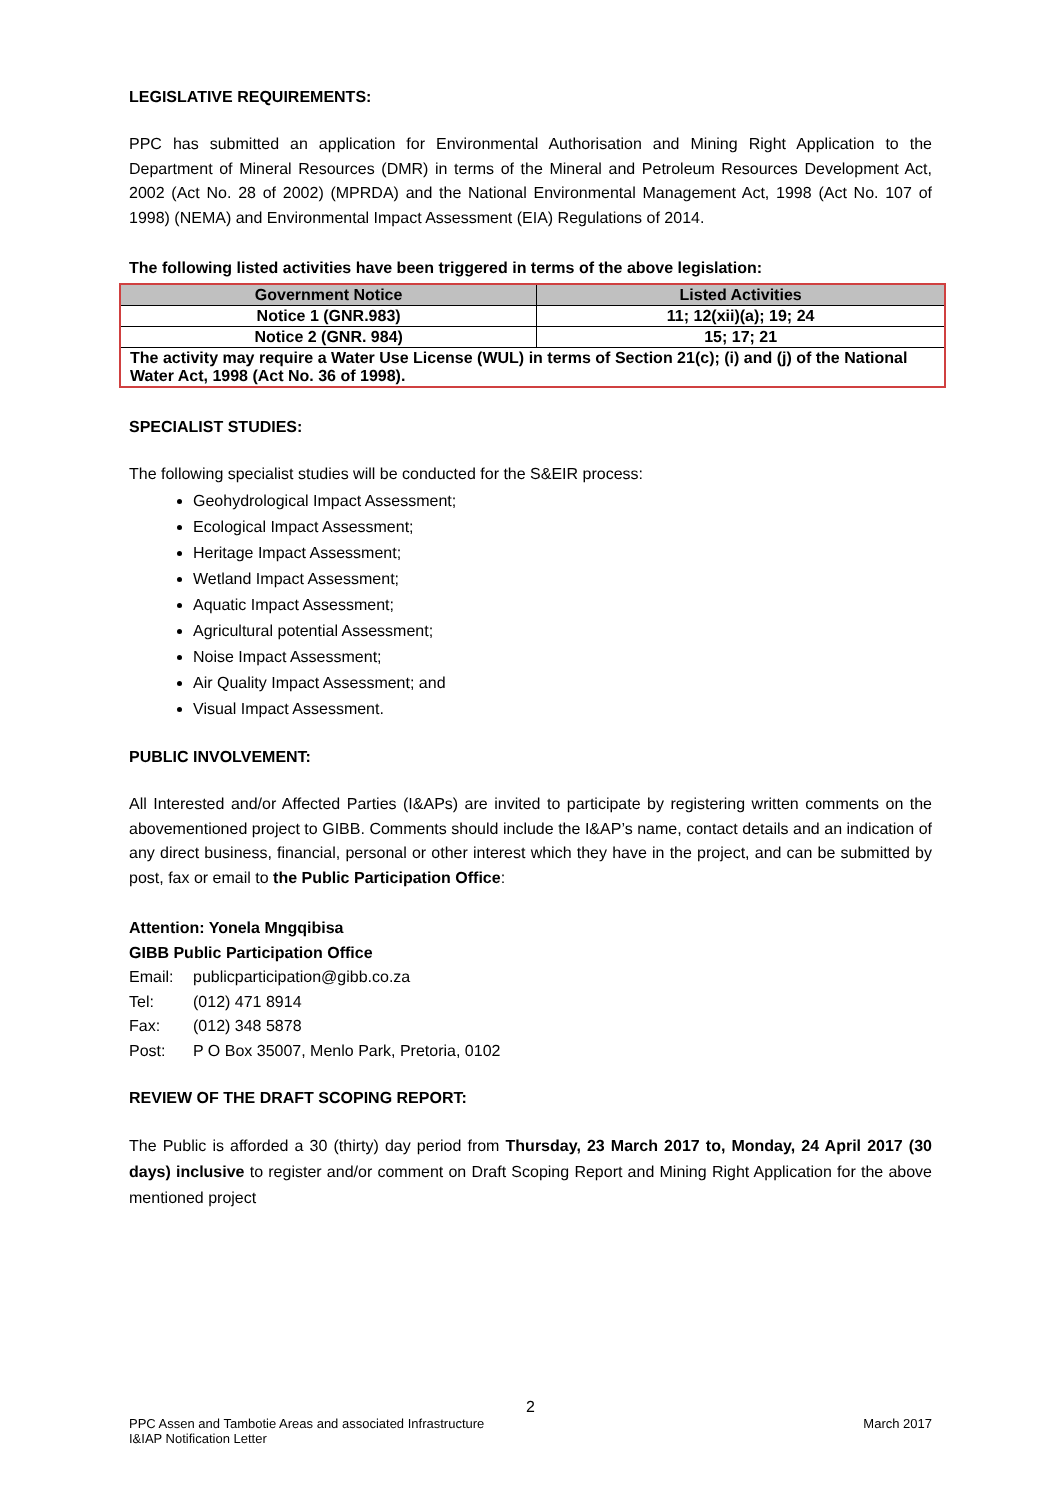LEGISLATIVE REQUIREMENTS:
PPC has submitted an application for Environmental Authorisation and Mining Right Application to the Department of Mineral Resources (DMR) in terms of the Mineral and Petroleum Resources Development Act, 2002 (Act No. 28 of 2002) (MPRDA) and the National Environmental Management Act, 1998 (Act No. 107 of 1998) (NEMA) and Environmental Impact Assessment (EIA) Regulations of 2014.
The following listed activities have been triggered in terms of the above legislation:
| Government Notice | Listed Activities |
| --- | --- |
| Notice 1 (GNR.983) | 11; 12(xii)(a); 19; 24 |
| Notice 2 (GNR. 984) | 15; 17; 21 |
| The activity may require a Water Use License (WUL) in terms of Section 21(c); (i) and (j) of the National Water Act, 1998 (Act No. 36 of 1998). | |
SPECIALIST STUDIES:
The following specialist studies will be conducted for the S&EIR process:
Geohydrological Impact Assessment;
Ecological Impact Assessment;
Heritage Impact Assessment;
Wetland Impact Assessment;
Aquatic Impact Assessment;
Agricultural potential Assessment;
Noise Impact Assessment;
Air Quality Impact Assessment; and
Visual Impact Assessment.
PUBLIC INVOLVEMENT:
All Interested and/or Affected Parties (I&APs) are invited to participate by registering written comments on the abovementioned project to GIBB. Comments should include the I&AP’s name, contact details and an indication of any direct business, financial, personal or other interest which they have in the project, and can be submitted by post, fax or email to the Public Participation Office:
Attention: Yonela Mngqibisa
GIBB Public Participation Office
Email: publicparticipation@gibb.co.za
Tel: (012) 471 8914
Fax: (012) 348 5878
Post: P O Box 35007, Menlo Park, Pretoria, 0102
REVIEW OF THE DRAFT SCOPING REPORT:
The Public is afforded a 30 (thirty) day period from Thursday, 23 March 2017 to, Monday, 24 April 2017 (30 days) inclusive to register and/or comment on Draft Scoping Report and Mining Right Application for the above mentioned project
2
PPC Assen and Tambotie Areas and associated Infrastructure
I&IAP Notification Letter
March 2017